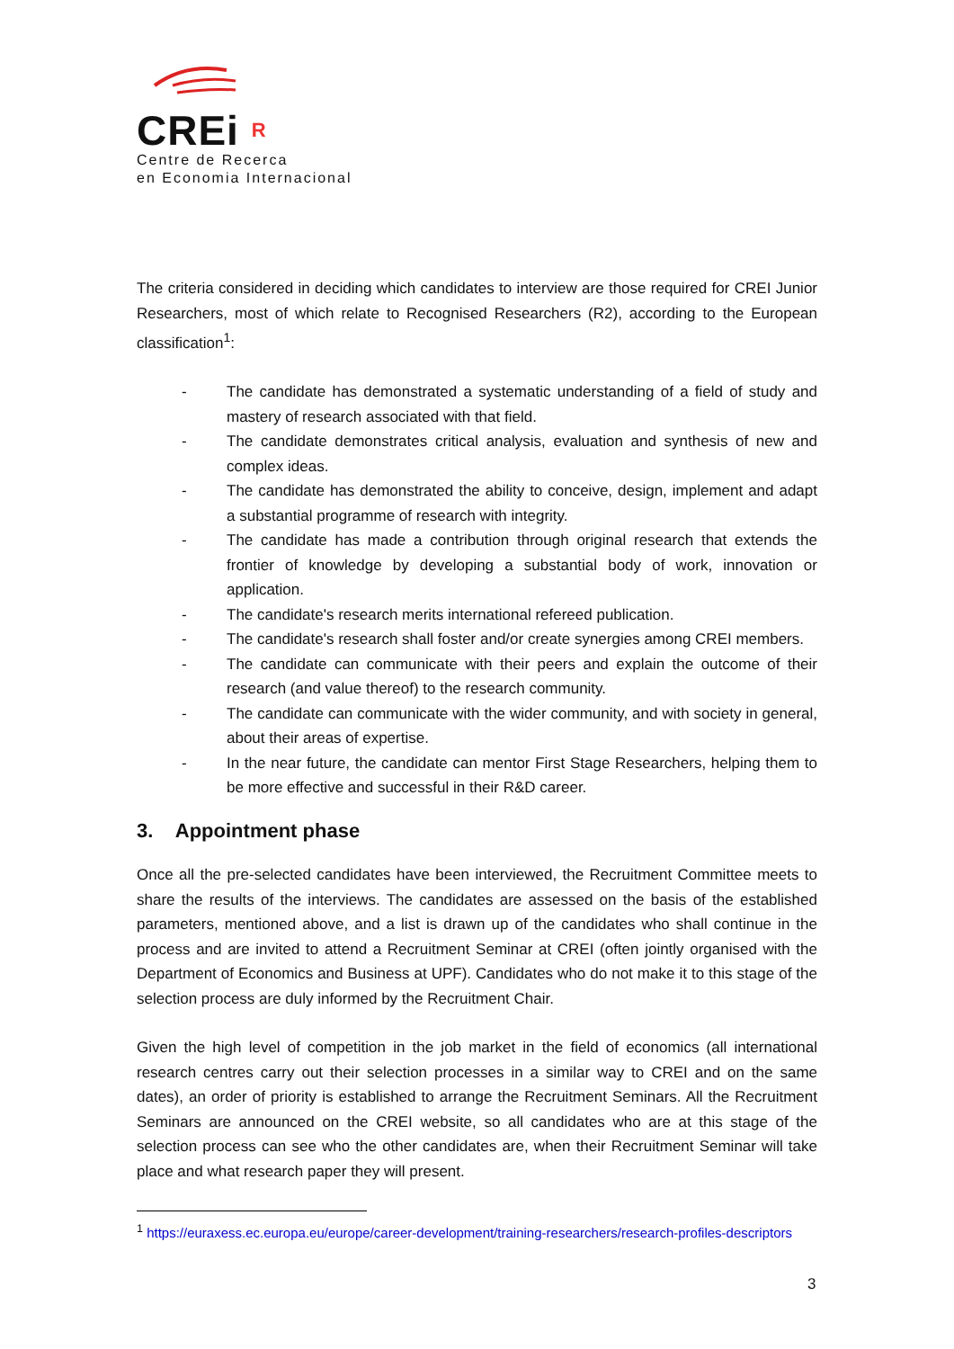CREi R
Centre de Recerca
en Economia Internacional
The criteria considered in deciding which candidates to interview are those required for CREI Junior Researchers, most of which relate to Recognised Researchers (R2), according to the European classification<sup>1</sup>:
- The candidate has demonstrated a systematic understanding of a field of study and mastery of research associated with that field.
- The candidate demonstrates critical analysis, evaluation and synthesis of new and complex ideas.
- The candidate has demonstrated the ability to conceive, design, implement and adapt a substantial programme of research with integrity.
- The candidate has made a contribution through original research that extends the frontier of knowledge by developing a substantial body of work, innovation or application.
- The candidate's research merits international refereed publication.
- The candidate's research shall foster and/or create synergies among CREI members.
- The candidate can communicate with their peers and explain the outcome of their research (and value thereof) to the research community.
- The candidate can communicate with the wider community, and with society in general, about their areas of expertise.
- In the near future, the candidate can mentor First Stage Researchers, helping them to be more effective and successful in their R&D career.
3. Appointment phase
Once all the pre-selected candidates have been interviewed, the Recruitment Committee meets to share the results of the interviews. The candidates are assessed on the basis of the established parameters, mentioned above, and a list is drawn up of the candidates who shall continue in the process and are invited to attend a Recruitment Seminar at CREI (often jointly organised with the Department of Economics and Business at UPF). Candidates who do not make it to this stage of the selection process are duly informed by the Recruitment Chair.
Given the high level of competition in the job market in the field of economics (all international research centres carry out their selection processes in a similar way to CREI and on the same dates), an order of priority is established to arrange the Recruitment Seminars. All the Recruitment Seminars are announced on the CREI website, so all candidates who are at this stage of the selection process can see who the other candidates are, when their Recruitment Seminar will take place and what research paper they will present.
<sup>1</sup> https://euraxess.ec.europa.eu/europe/career-development/training-researchers/research-profiles-descriptors
3